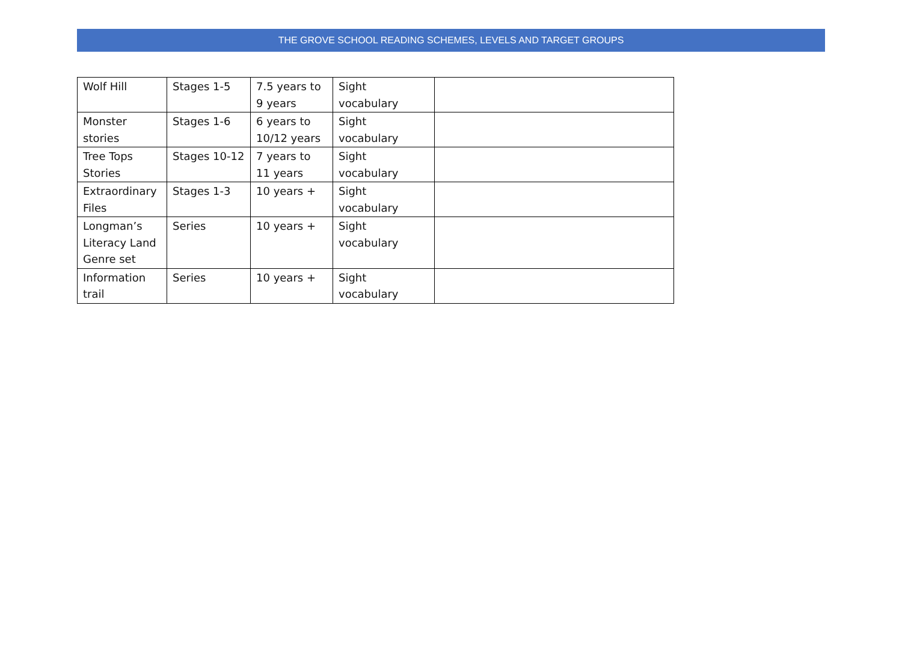THE GROVE SCHOOL READING SCHEMES, LEVELS AND TARGET GROUPS
| Wolf Hill | Stages 1-5 | 7.5 years to 9 years | Sight vocabulary | |
| Monster stories | Stages 1-6 | 6 years to 10/12 years | Sight vocabulary | |
| Tree Tops Stories | Stages 10-12 | 7 years to 11 years | Sight vocabulary | |
| Extraordinary Files | Stages 1-3 | 10 years + | Sight vocabulary | |
| Longman’s Literacy Land Genre set | Series | 10 years + | Sight vocabulary | |
| Information trail | Series | 10 years + | Sight vocabulary | |